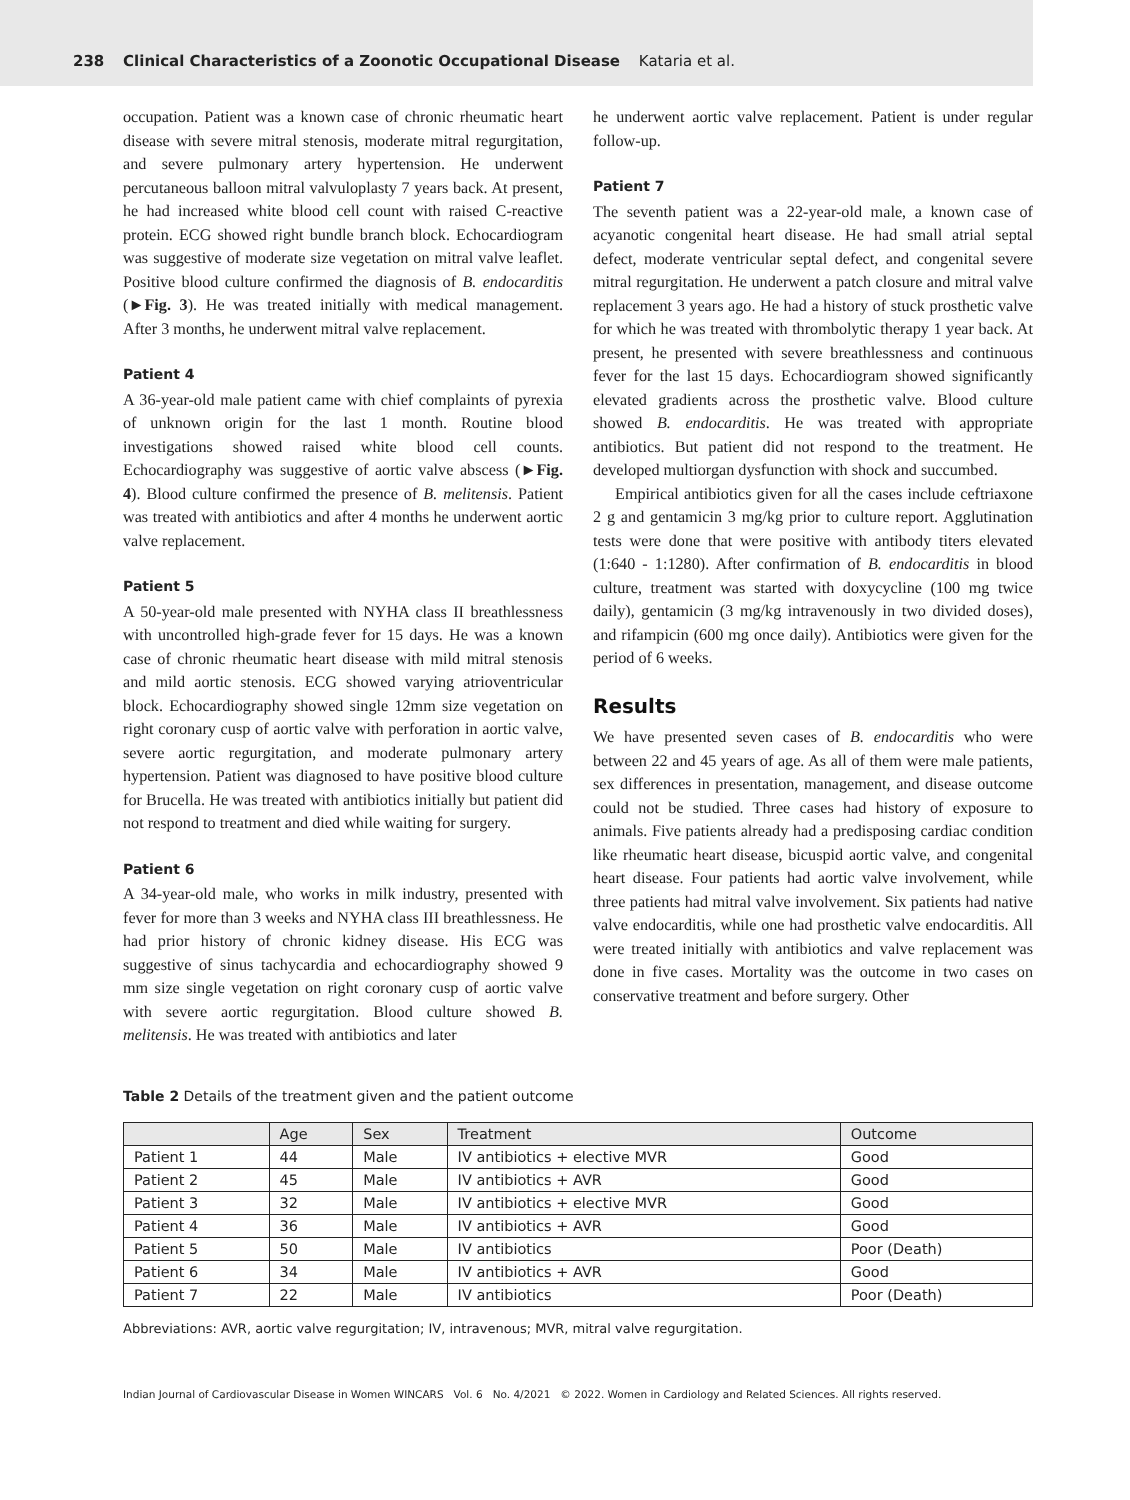238 Clinical Characteristics of a Zoonotic Occupational Disease Kataria et al.
occupation. Patient was a known case of chronic rheumatic heart disease with severe mitral stenosis, moderate mitral regurgitation, and severe pulmonary artery hypertension. He underwent percutaneous balloon mitral valvuloplasty 7 years back. At present, he had increased white blood cell count with raised C-reactive protein. ECG showed right bundle branch block. Echocardiogram was suggestive of moderate size vegetation on mitral valve leaflet. Positive blood culture confirmed the diagnosis of B. endocarditis (►Fig. 3). He was treated initially with medical management. After 3 months, he underwent mitral valve replacement.
Patient 4
A 36-year-old male patient came with chief complaints of pyrexia of unknown origin for the last 1 month. Routine blood investigations showed raised white blood cell counts. Echocardiography was suggestive of aortic valve abscess (►Fig. 4). Blood culture confirmed the presence of B. melitensis. Patient was treated with antibiotics and after 4 months he underwent aortic valve replacement.
Patient 5
A 50-year-old male presented with NYHA class II breathlessness with uncontrolled high-grade fever for 15 days. He was a known case of chronic rheumatic heart disease with mild mitral stenosis and mild aortic stenosis. ECG showed varying atrioventricular block. Echocardiography showed single 12mm size vegetation on right coronary cusp of aortic valve with perforation in aortic valve, severe aortic regurgitation, and moderate pulmonary artery hypertension. Patient was diagnosed to have positive blood culture for Brucella. He was treated with antibiotics initially but patient did not respond to treatment and died while waiting for surgery.
Patient 6
A 34-year-old male, who works in milk industry, presented with fever for more than 3 weeks and NYHA class III breathlessness. He had prior history of chronic kidney disease. His ECG was suggestive of sinus tachycardia and echocardiography showed 9 mm size single vegetation on right coronary cusp of aortic valve with severe aortic regurgitation. Blood culture showed B. melitensis. He was treated with antibiotics and later
he underwent aortic valve replacement. Patient is under regular follow-up.
Patient 7
The seventh patient was a 22-year-old male, a known case of acyanotic congenital heart disease. He had small atrial septal defect, moderate ventricular septal defect, and congenital severe mitral regurgitation. He underwent a patch closure and mitral valve replacement 3 years ago. He had a history of stuck prosthetic valve for which he was treated with thrombolytic therapy 1 year back. At present, he presented with severe breathlessness and continuous fever for the last 15 days. Echocardiogram showed significantly elevated gradients across the prosthetic valve. Blood culture showed B. endocarditis. He was treated with appropriate antibiotics. But patient did not respond to the treatment. He developed multiorgan dysfunction with shock and succumbed.
Empirical antibiotics given for all the cases include ceftriaxone 2 g and gentamicin 3 mg/kg prior to culture report. Agglutination tests were done that were positive with antibody titers elevated (1:640 - 1:1280). After confirmation of B. endocarditis in blood culture, treatment was started with doxycycline (100 mg twice daily), gentamicin (3 mg/kg intravenously in two divided doses), and rifampicin (600 mg once daily). Antibiotics were given for the period of 6 weeks.
Results
We have presented seven cases of B. endocarditis who were between 22 and 45 years of age. As all of them were male patients, sex differences in presentation, management, and disease outcome could not be studied. Three cases had history of exposure to animals. Five patients already had a predisposing cardiac condition like rheumatic heart disease, bicuspid aortic valve, and congenital heart disease. Four patients had aortic valve involvement, while three patients had mitral valve involvement. Six patients had native valve endocarditis, while one had prosthetic valve endocarditis. All were treated initially with antibiotics and valve replacement was done in five cases. Mortality was the outcome in two cases on conservative treatment and before surgery. Other
Table 2 Details of the treatment given and the patient outcome
| | Age | Sex | Treatment | Outcome |
| --- | --- | --- | --- | --- |
| Patient 1 | 44 | Male | IV antibiotics + elective MVR | Good |
| Patient 2 | 45 | Male | IV antibiotics + AVR | Good |
| Patient 3 | 32 | Male | IV antibiotics + elective MVR | Good |
| Patient 4 | 36 | Male | IV antibiotics + AVR | Good |
| Patient 5 | 50 | Male | IV antibiotics | Poor (Death) |
| Patient 6 | 34 | Male | IV antibiotics + AVR | Good |
| Patient 7 | 22 | Male | IV antibiotics | Poor (Death) |
Abbreviations: AVR, aortic valve regurgitation; IV, intravenous; MVR, mitral valve regurgitation.
Indian Journal of Cardiovascular Disease in Women WINCARS Vol. 6 No. 4/2021 © 2022. Women in Cardiology and Related Sciences. All rights reserved.